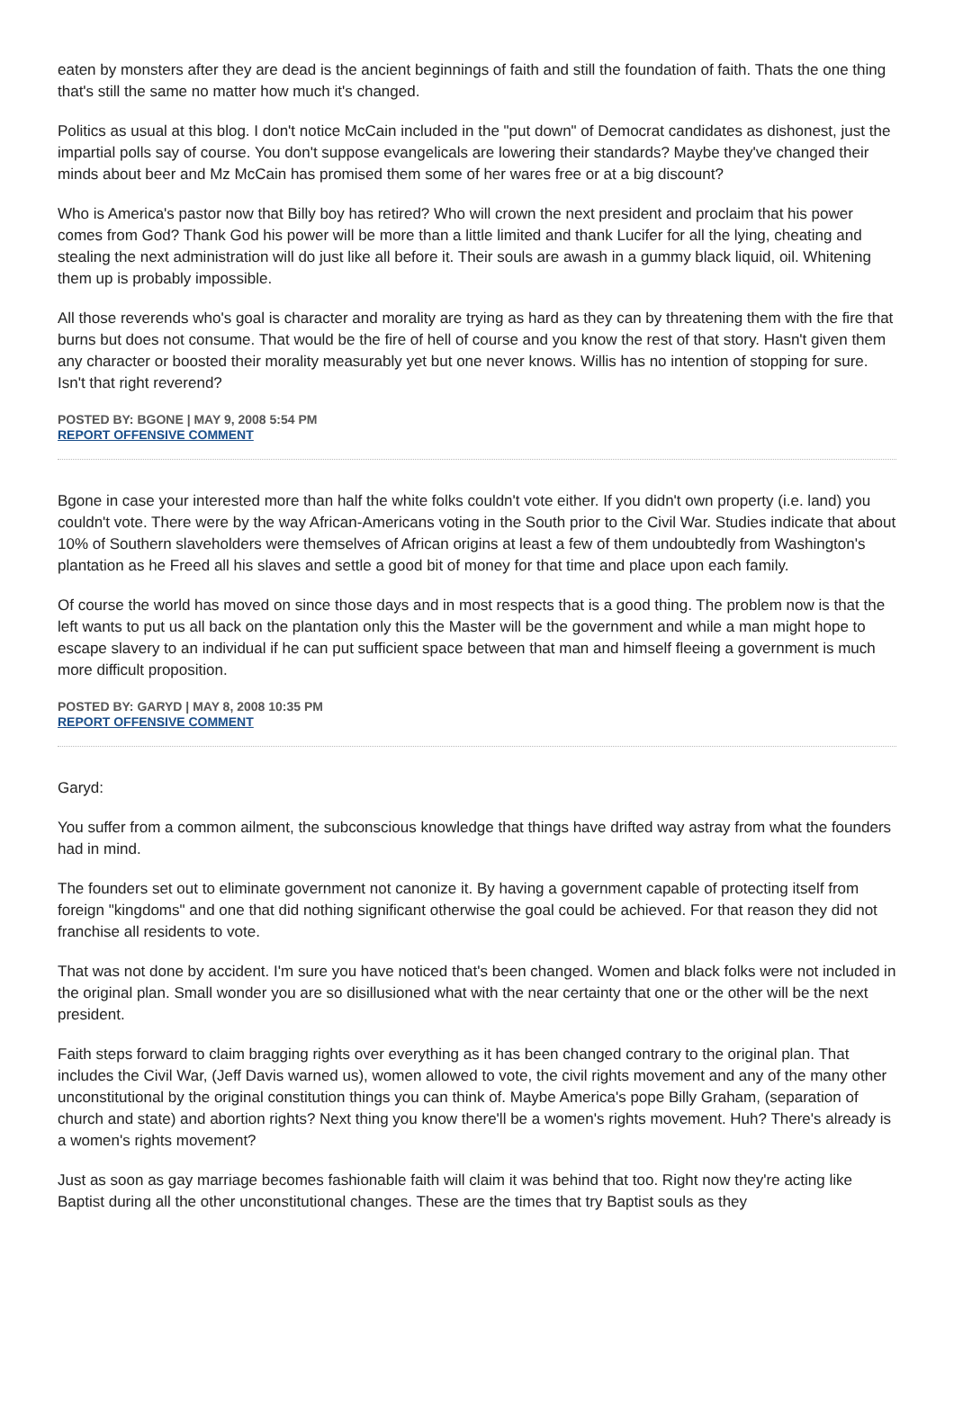eaten by monsters after they are dead is the ancient beginnings of faith and still the foundation of faith. Thats the one thing that's still the same no matter how much it's changed.
Politics as usual at this blog. I don't notice McCain included in the "put down" of Democrat candidates as dishonest, just the impartial polls say of course. You don't suppose evangelicals are lowering their standards? Maybe they've changed their minds about beer and Mz McCain has promised them some of her wares free or at a big discount?
Who is America's pastor now that Billy boy has retired? Who will crown the next president and proclaim that his power comes from God? Thank God his power will be more than a little limited and thank Lucifer for all the lying, cheating and stealing the next administration will do just like all before it. Their souls are awash in a gummy black liquid, oil. Whitening them up is probably impossible.
All those reverends who's goal is character and morality are trying as hard as they can by threatening them with the fire that burns but does not consume. That would be the fire of hell of course and you know the rest of that story. Hasn't given them any character or boosted their morality measurably yet but one never knows. Willis has no intention of stopping for sure. Isn't that right reverend?
POSTED BY: BGONE | MAY 9, 2008 5:54 PM
REPORT OFFENSIVE COMMENT
Bgone in case your interested more than half the white folks couldn't vote either. If you didn't own property (i.e. land) you couldn't vote. There were by the way African-Americans voting in the South prior to the Civil War. Studies indicate that about 10% of Southern slaveholders were themselves of African origins at least a few of them undoubtedly from Washington's plantation as he Freed all his slaves and settle a good bit of money for that time and place upon each family.
Of course the world has moved on since those days and in most respects that is a good thing. The problem now is that the left wants to put us all back on the plantation only this the Master will be the government and while a man might hope to escape slavery to an individual if he can put sufficient space between that man and himself fleeing a government is much more difficult proposition.
POSTED BY: GARYD | MAY 8, 2008 10:35 PM
REPORT OFFENSIVE COMMENT
Garyd:
You suffer from a common ailment, the subconscious knowledge that things have drifted way astray from what the founders had in mind.
The founders set out to eliminate government not canonize it. By having a government capable of protecting itself from foreign "kingdoms" and one that did nothing significant otherwise the goal could be achieved. For that reason they did not franchise all residents to vote.
That was not done by accident. I'm sure you have noticed that's been changed. Women and black folks were not included in the original plan. Small wonder you are so disillusioned what with the near certainty that one or the other will be the next president.
Faith steps forward to claim bragging rights over everything as it has been changed contrary to the original plan. That includes the Civil War, (Jeff Davis warned us), women allowed to vote, the civil rights movement and any of the many other unconstitutional by the original constitution things you can think of. Maybe America's pope Billy Graham, (separation of church and state) and abortion rights? Next thing you know there'll be a women's rights movement. Huh? There's already is a women's rights movement?
Just as soon as gay marriage becomes fashionable faith will claim it was behind that too. Right now they're acting like Baptist during all the other unconstitutional changes. These are the times that try Baptist souls as they